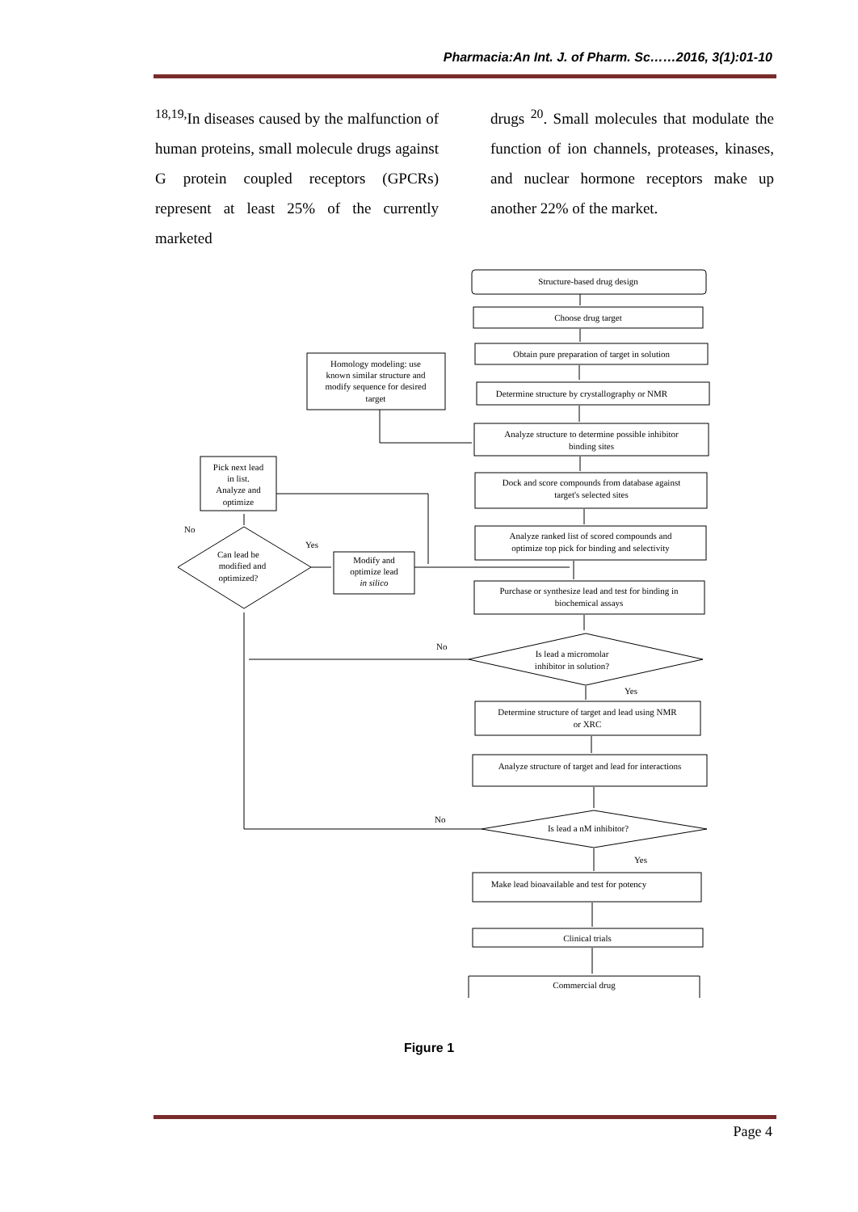Pharmacia:An Int. J. of Pharm. Sc……2016, 3(1):01-10
<sup>18,19,</sup>In diseases caused by the malfunction of human proteins, small molecule drugs against G protein coupled receptors (GPCRs) represent at least 25% of the currently marketed
drugs <sup>20</sup>. Small molecules that modulate the function of ion channels, proteases, kinases, and nuclear hormone receptors make up another 22% of the market.
Structure-based drug design
Choose drug target
Obtain pure preparation of target in solution
Homology modeling: use
known similar structure and
modify sequence for desired
target
Determine structure by crystallography or NMR
Analyze structure to determine possible inhibitor
binding sites
Pick next lead
in list.
Analyze and
optimize
Dock and score compounds from database against
target's selected sites
No
Can lead be
modified and
optimized?
Yes
Analyze ranked list of scored compounds and
optimize top pick for binding and selectivity
Modify and
optimize lead
in silico
Purchase or synthesize lead and test for binding in
biochemical assays
No
Is lead a micromolar
inhibitor in solution?
Yes
Determine structure of target and lead using NMR
or XRC
Analyze structure of target and lead for interactions
No
Is lead a nM inhibitor?
Yes
Make lead bioavailable and test for potency
Clinical trials
Commercial drug
Figure 1
Page 4